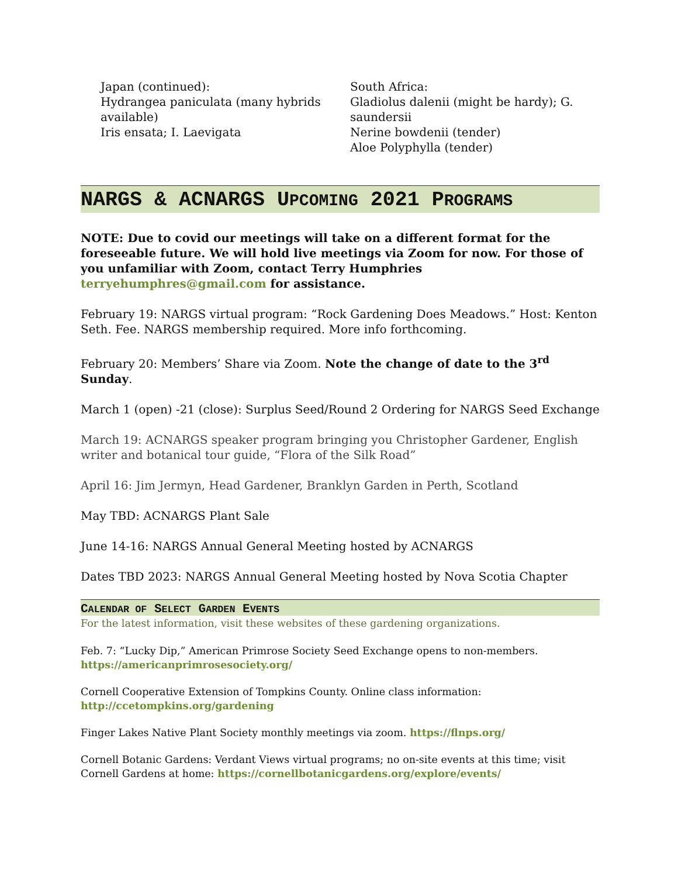Japan (continued):
Hydrangea paniculata (many hybrids available)
Iris ensata; I. Laevigata
South Africa:
Gladiolus dalenii (might be hardy); G. saundersii
Nerine bowdenii (tender)
Aloe Polyphylla (tender)
NARGS & ACNARGS UPCOMING 2021 PROGRAMS
NOTE: Due to covid our meetings will take on a different format for the foreseeable future. We will hold live meetings via Zoom for now. For those of you unfamiliar with Zoom, contact Terry Humphries terryehumphres@gmail.com for assistance.
February 19: NARGS virtual program: “Rock Gardening Does Meadows.” Host: Kenton Seth. Fee. NARGS membership required. More info forthcoming.
February 20: Members’ Share via Zoom. Note the change of date to the 3<sup>rd</sup> Sunday.
March 1 (open) -21 (close): Surplus Seed/Round 2 Ordering for NARGS Seed Exchange
March 19: ACNARGS speaker program bringing you Christopher Gardener, English writer and botanical tour guide, “Flora of the Silk Road”
April 16: Jim Jermyn, Head Gardener, Branklyn Garden in Perth, Scotland
May TBD: ACNARGS Plant Sale
June 14-16: NARGS Annual General Meeting hosted by ACNARGS
Dates TBD 2023: NARGS Annual General Meeting hosted by Nova Scotia Chapter
CALENDAR OF SELECT GARDEN EVENTS
For the latest information, visit these websites of these gardening organizations.
Feb. 7: “Lucky Dip,” American Primrose Society Seed Exchange opens to non-members. https://americanprimrosesociety.org/
Cornell Cooperative Extension of Tompkins County. Online class information: http://ccetompkins.org/gardening
Finger Lakes Native Plant Society monthly meetings via zoom. https://flnps.org/
Cornell Botanic Gardens: Verdant Views virtual programs; no on-site events at this time; visit Cornell Gardens at home: https://cornellbotanicgardens.org/explore/events/